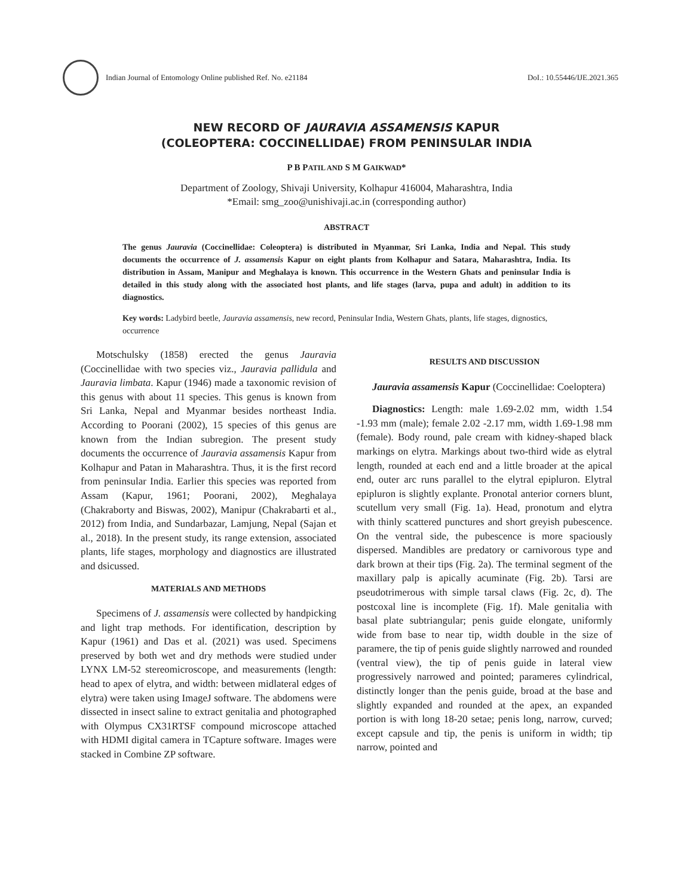Indian Journal of Entomology Online published Ref. No. e21184 DoI.: 10.55446/IJE.2021.365
NEW RECORD OF JAURAVIA ASSAMENSIS KAPUR
(COLEOPTERA: COCCINELLIDAE) FROM PENINSULAR INDIA
P B PATIL AND S M GAIKWAD*
Department of Zoology, Shivaji University, Kolhapur 416004, Maharashtra, India
*Email: smg_zoo@unishivaji.ac.in (corresponding author)
ABSTRACT
The genus Jauravia (Coccinellidae: Coleoptera) is distributed in Myanmar, Sri Lanka, India and Nepal. This study documents the occurrence of J. assamensis Kapur on eight plants from Kolhapur and Satara, Maharashtra, India. Its distribution in Assam, Manipur and Meghalaya is known. This occurrence in the Western Ghats and peninsular India is detailed in this study along with the associated host plants, and life stages (larva, pupa and adult) in addition to its diagnostics.
Key words: Ladybird beetle, Jauravia assamensis, new record, Peninsular India, Western Ghats, plants, life stages, dignostics, occurrence
Motschulsky (1858) erected the genus Jauravia (Coccinellidae with two species viz., Jauravia pallidula and Jauravia limbata. Kapur (1946) made a taxonomic revision of this genus with about 11 species. This genus is known from Sri Lanka, Nepal and Myanmar besides northeast India. According to Poorani (2002), 15 species of this genus are known from the Indian subregion. The present study documents the occurrence of Jauravia assamensis Kapur from Kolhapur and Patan in Maharashtra. Thus, it is the first record from peninsular India. Earlier this species was reported from Assam (Kapur, 1961; Poorani, 2002), Meghalaya (Chakraborty and Biswas, 2002), Manipur (Chakrabarti et al., 2012) from India, and Sundarbazar, Lamjung, Nepal (Sajan et al., 2018). In the present study, its range extension, associated plants, life stages, morphology and diagnostics are illustrated and dsicussed.
MATERIALS AND METHODS
Specimens of J. assamensis were collected by handpicking and light trap methods. For identification, description by Kapur (1961) and Das et al. (2021) was used. Specimens preserved by both wet and dry methods were studied under LYNX LM-52 stereomicroscope, and measurements (length: head to apex of elytra, and width: between midlateral edges of elytra) were taken using ImageJ software. The abdomens were dissected in insect saline to extract genitalia and photographed with Olympus CX31RTSF compound microscope attached with HDMI digital camera in TCapture software. Images were stacked in Combine ZP software.
RESULTS AND DISCUSSION
Jauravia assamensis Kapur (Coccinellidae: Coeloptera)
Diagnostics: Length: male 1.69-2.02 mm, width 1.54 -1.93 mm (male); female 2.02 -2.17 mm, width 1.69-1.98 mm (female). Body round, pale cream with kidney-shaped black markings on elytra. Markings about two-third wide as elytral length, rounded at each end and a little broader at the apical end, outer arc runs parallel to the elytral epipluron. Elytral epipluron is slightly explante. Pronotal anterior corners blunt, scutellum very small (Fig. 1a). Head, pronotum and elytra with thinly scattered punctures and short greyish pubescence. On the ventral side, the pubescence is more spaciously dispersed. Mandibles are predatory or carnivorous type and dark brown at their tips (Fig. 2a). The terminal segment of the maxillary palp is apically acuminate (Fig. 2b). Tarsi are pseudotrimerous with simple tarsal claws (Fig. 2c, d). The postcoxal line is incomplete (Fig. 1f). Male genitalia with basal plate subtriangular; penis guide elongate, uniformly wide from base to near tip, width double in the size of paramere, the tip of penis guide slightly narrowed and rounded (ventral view), the tip of penis guide in lateral view progressively narrowed and pointed; parameres cylindrical, distinctly longer than the penis guide, broad at the base and slightly expanded and rounded at the apex, an expanded portion is with long 18-20 setae; penis long, narrow, curved; except capsule and tip, the penis is uniform in width; tip narrow, pointed and